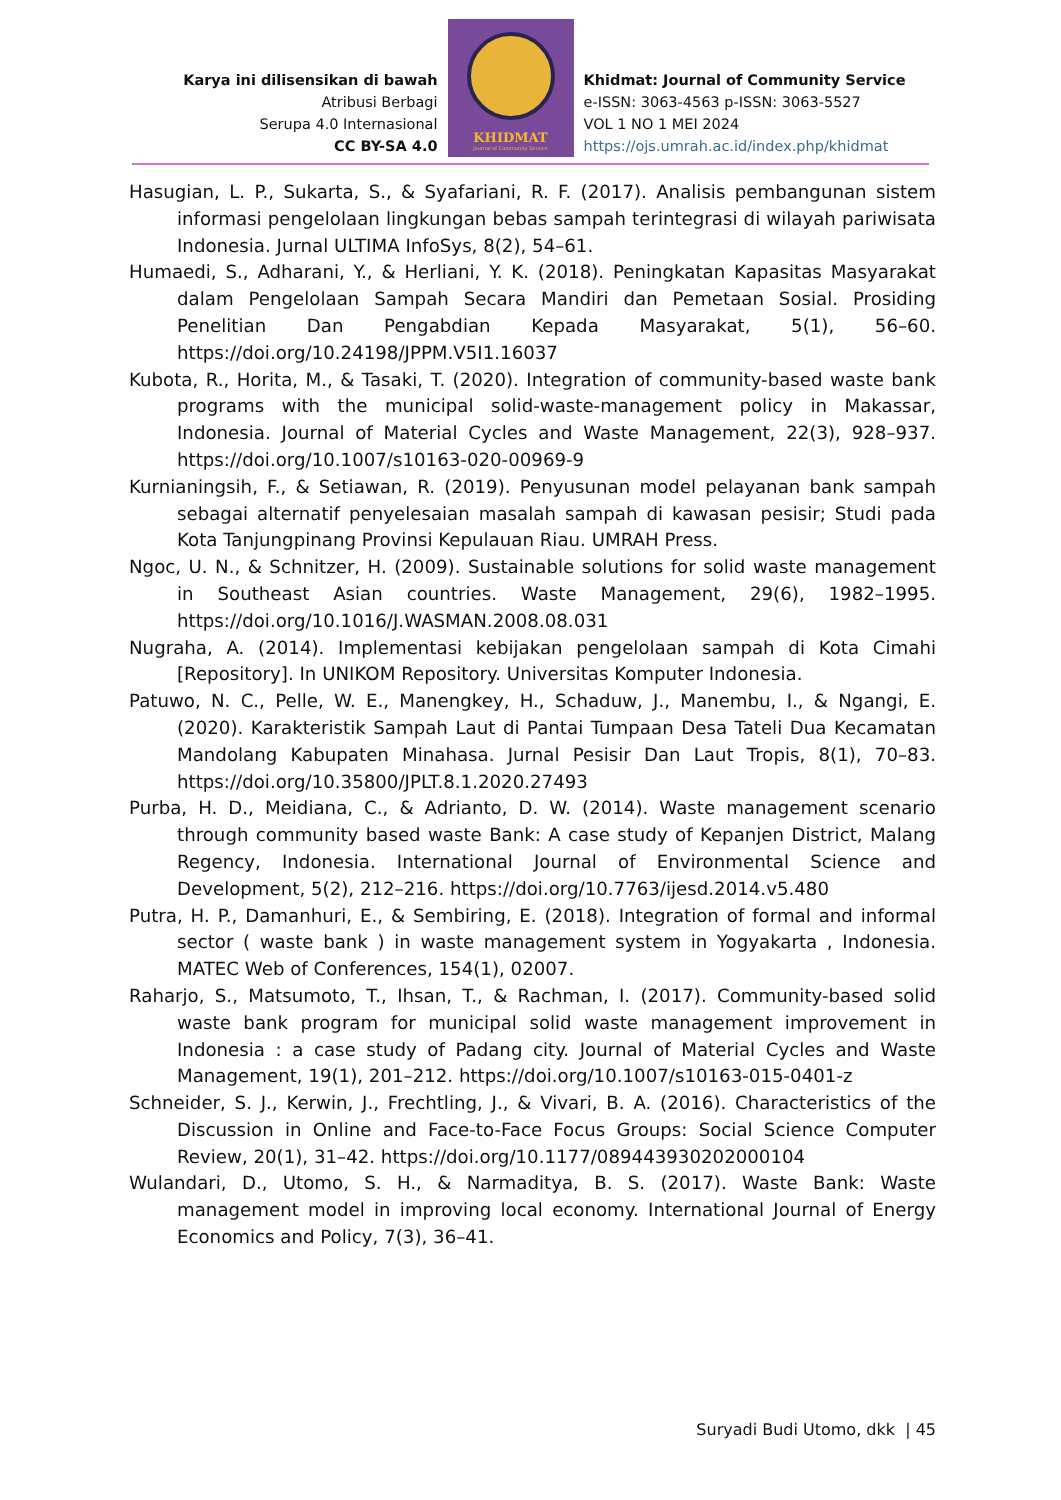Karya ini dilisensikan di bawah
Atribusi Berbagi
Serupa 4.0 Internasional
CC BY-SA 4.0
KHIDMAT
Journal of Community Service
Khidmat: Journal of Community Service
e-ISSN: 3063-4563 p-ISSN: 3063-5527
VOL 1 NO 1 MEI 2024
https://ojs.umrah.ac.id/index.php/khidmat
Hasugian, L. P., Sukarta, S., & Syafariani, R. F. (2017). Analisis pembangunan sistem informasi pengelolaan lingkungan bebas sampah terintegrasi di wilayah pariwisata Indonesia. Jurnal ULTIMA InfoSys, 8(2), 54–61.
Humaedi, S., Adharani, Y., & Herliani, Y. K. (2018). Peningkatan Kapasitas Masyarakat dalam Pengelolaan Sampah Secara Mandiri dan Pemetaan Sosial. Prosiding Penelitian Dan Pengabdian Kepada Masyarakat, 5(1), 56–60. https://doi.org/10.24198/JPPM.V5I1.16037
Kubota, R., Horita, M., & Tasaki, T. (2020). Integration of community-based waste bank programs with the municipal solid-waste-management policy in Makassar, Indonesia. Journal of Material Cycles and Waste Management, 22(3), 928–937. https://doi.org/10.1007/s10163-020-00969-9
Kurnianingsih, F., & Setiawan, R. (2019). Penyusunan model pelayanan bank sampah sebagai alternatif penyelesaian masalah sampah di kawasan pesisir; Studi pada Kota Tanjungpinang Provinsi Kepulauan Riau. UMRAH Press.
Ngoc, U. N., & Schnitzer, H. (2009). Sustainable solutions for solid waste management in Southeast Asian countries. Waste Management, 29(6), 1982–1995. https://doi.org/10.1016/J.WASMAN.2008.08.031
Nugraha, A. (2014). Implementasi kebijakan pengelolaan sampah di Kota Cimahi [Repository]. In UNIKOM Repository. Universitas Komputer Indonesia.
Patuwo, N. C., Pelle, W. E., Manengkey, H., Schaduw, J., Manembu, I., & Ngangi, E. (2020). Karakteristik Sampah Laut di Pantai Tumpaan Desa Tateli Dua Kecamatan Mandolang Kabupaten Minahasa. Jurnal Pesisir Dan Laut Tropis, 8(1), 70–83. https://doi.org/10.35800/JPLT.8.1.2020.27493
Purba, H. D., Meidiana, C., & Adrianto, D. W. (2014). Waste management scenario through community based waste Bank: A case study of Kepanjen District, Malang Regency, Indonesia. International Journal of Environmental Science and Development, 5(2), 212–216. https://doi.org/10.7763/ijesd.2014.v5.480
Putra, H. P., Damanhuri, E., & Sembiring, E. (2018). Integration of formal and informal sector ( waste bank ) in waste management system in Yogyakarta , Indonesia. MATEC Web of Conferences, 154(1), 02007.
Raharjo, S., Matsumoto, T., Ihsan, T., & Rachman, I. (2017). Community-based solid waste bank program for municipal solid waste management improvement in Indonesia : a case study of Padang city. Journal of Material Cycles and Waste Management, 19(1), 201–212. https://doi.org/10.1007/s10163-015-0401-z
Schneider, S. J., Kerwin, J., Frechtling, J., & Vivari, B. A. (2016). Characteristics of the Discussion in Online and Face-to-Face Focus Groups: Social Science Computer Review, 20(1), 31–42. https://doi.org/10.1177/089443930202000104
Wulandari, D., Utomo, S. H., & Narmaditya, B. S. (2017). Waste Bank: Waste management model in improving local economy. International Journal of Energy Economics and Policy, 7(3), 36–41.
Suryadi Budi Utomo, dkk | 45